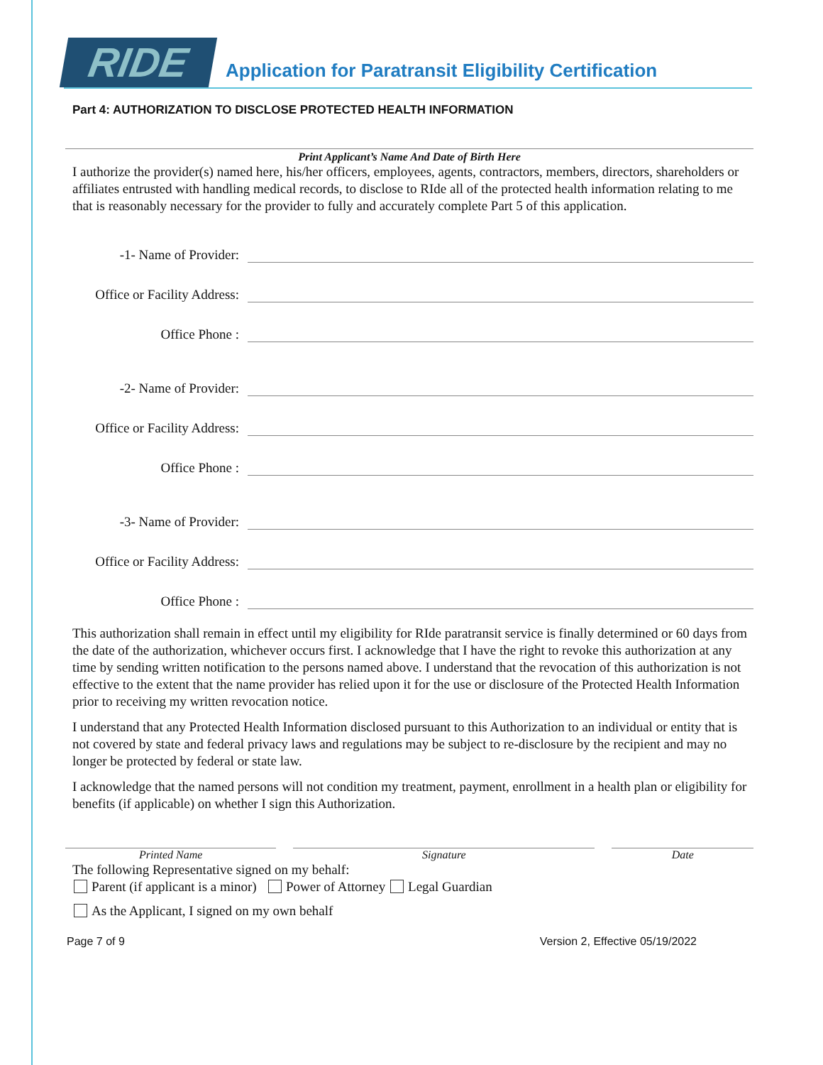RIDE
Application for Paratransit Eligibility Certification
Part 4: AUTHORIZATION TO DISCLOSE PROTECTED HEALTH INFORMATION
Print Applicant’s Name And Date of Birth Here
I authorize the provider(s) named here, his/her officers, employees, agents, contractors, members, directors, shareholders or affiliates entrusted with handling medical records, to disclose to RIde all of the protected health information relating to me that is reasonably necessary for the provider to fully and accurately complete Part 5 of this application.
-1- Name of Provider:
Office or Facility Address:
Office Phone :
-2- Name of Provider:
Office or Facility Address:
Office Phone :
-3- Name of Provider:
Office or Facility Address:
Office Phone :
This authorization shall remain in effect until my eligibility for RIde paratransit service is finally determined or 60 days from the date of the authorization, whichever occurs first. I acknowledge that I have the right to revoke this authorization at any time by sending written notification to the persons named above. I understand that the revocation of this authorization is not effective to the extent that the name provider has relied upon it for the use or disclosure of the Protected Health Information prior to receiving my written revocation notice.
I understand that any Protected Health Information disclosed pursuant to this Authorization to an individual or entity that is not covered by state and federal privacy laws and regulations may be subject to re-disclosure by the recipient and may no longer be protected by federal or state law.
I acknowledge that the named persons will not condition my treatment, payment, enrollment in a health plan or eligibility for benefits (if applicable) on whether I sign this Authorization.
Printed Name Signature Date
The following Representative signed on my behalf:
Parent (if applicant is a minor) Power of Attorney Legal Guardian
As the Applicant, I signed on my own behalf
Page 7 of 9 Version 2, Effective 05/19/2022